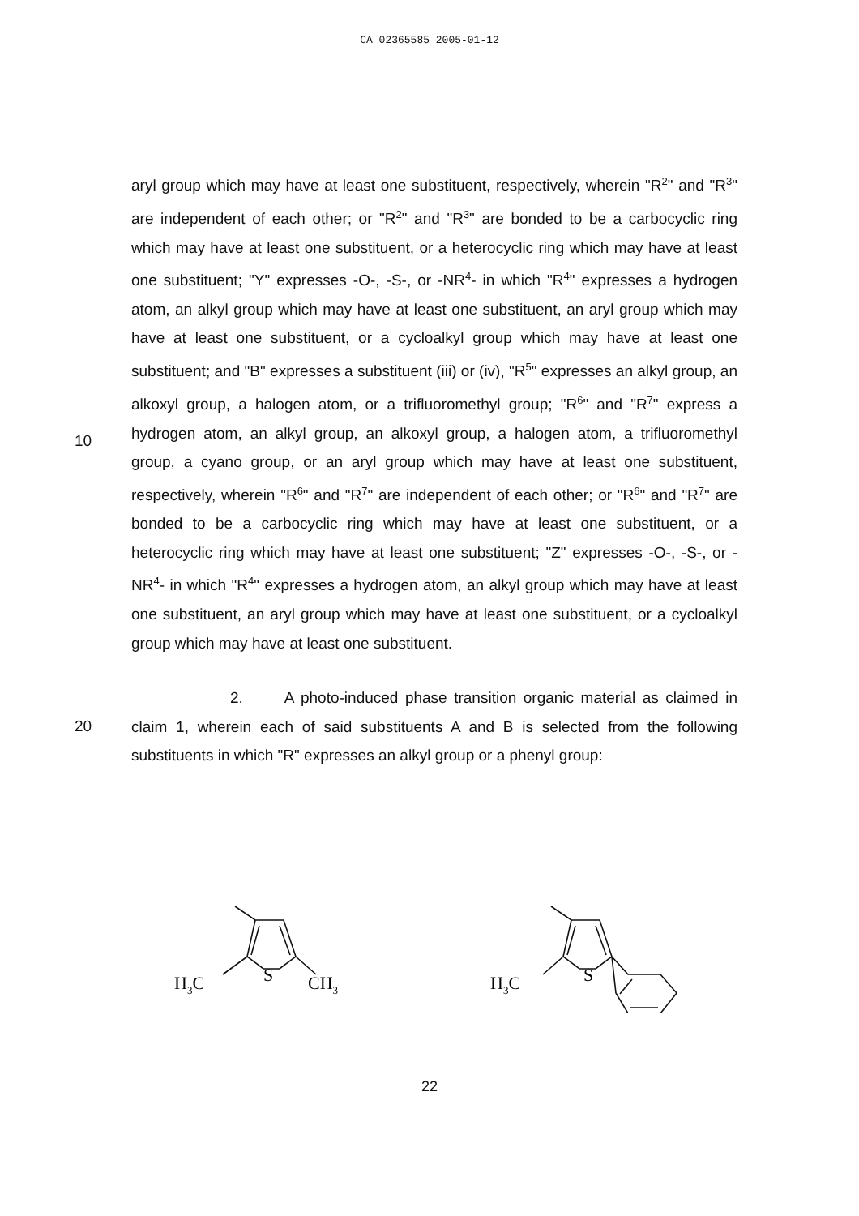CA 02365585 2005-01-12
aryl group which may have at least one substituent, respectively, wherein "R<sup>2</sup>" and "R<sup>3</sup>" are independent of each other; or "R<sup>2</sup>" and "R<sup>3</sup>" are bonded to be a carbocyclic ring which may have at least one substituent, or a heterocyclic ring which may have at least one substituent; "Y" expresses -O-, -S-, or -NR<sup>4</sup>- in which "R<sup>4</sup>" expresses a hydrogen atom, an alkyl group which may have at least one substituent, an aryl group which may have at least one substituent, or a cycloalkyl group which may have at least one substituent; and "B" expresses a substituent (iii) or (iv), "R<sup>5</sup>" expresses an alkyl group, an alkoxyl group, a halogen atom, or a trifluoromethyl group; "R<sup>6</sup>" and "R<sup>7</sup>" express a hydrogen
10
atom, an alkyl group, an alkoxyl group, a halogen atom, a trifluoromethyl group, a cyano group, or an aryl group which may have at least one substituent, respectively, wherein "R<sup>6</sup>" and "R<sup>7</sup>" are independent of each other; or "R<sup>6</sup>" and "R<sup>7</sup>" are bonded to be a carbocyclic ring which may have at least one substituent, or a heterocyclic ring which may have at least one substituent; "Z" expresses -O-, -S-, or -NR<sup>4</sup>- in which "R<sup>4</sup>" expresses a hydrogen atom, an alkyl group which may have at least one substituent, an aryl group which may have at least one substituent, or a cycloalkyl group which may have at least one substituent.
2. A photo-induced phase transition organic material as
20
claimed in claim 1, wherein each of said substituents A and B is selected from the following substituents in which "R" expresses an alkyl group or a phenyl group:
S
H3C
CH3
S
H3C
22